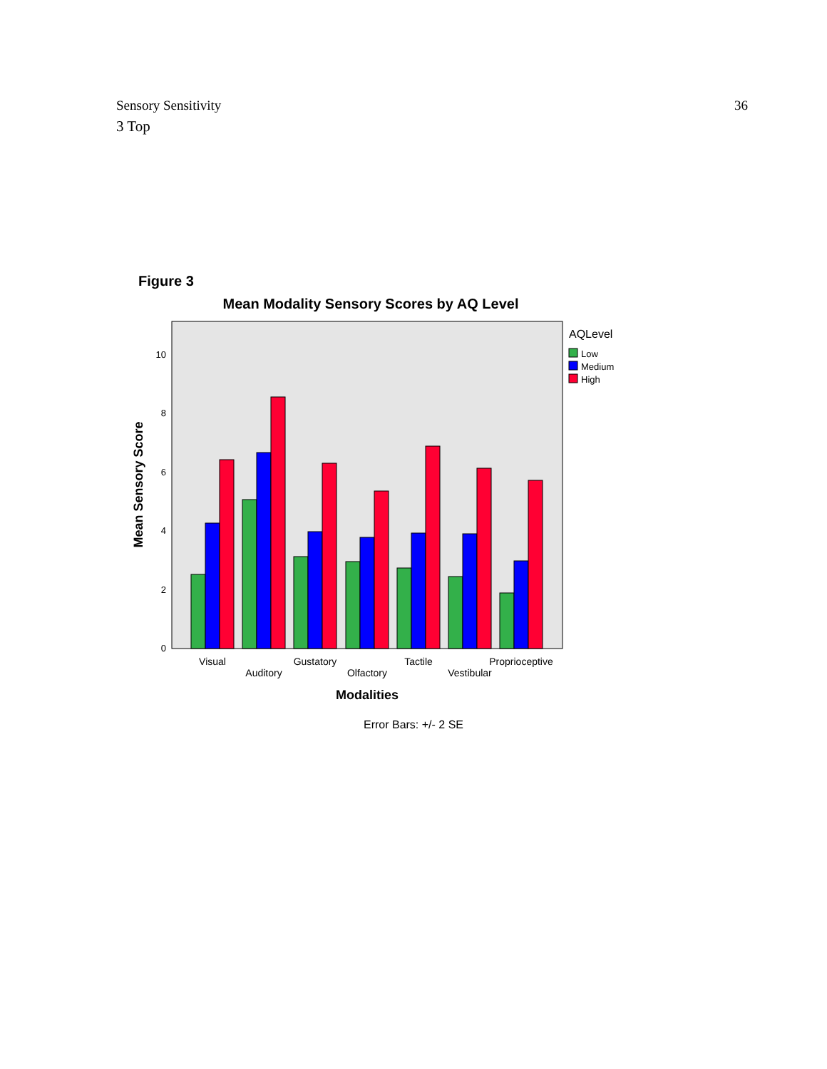Sensory Sensitivity 36
3 Top
Figure 3
Mean Modality Sensory Scores by AQ Level
0
2
4
6
8
10
Mean Sensory Score
Visual
Auditory
Gustatory
Olfactory
Tactile
Vestibular
Proprioceptive
Modalities
AQLevel
Low
Medium
High
Error Bars: +/- 2 SE